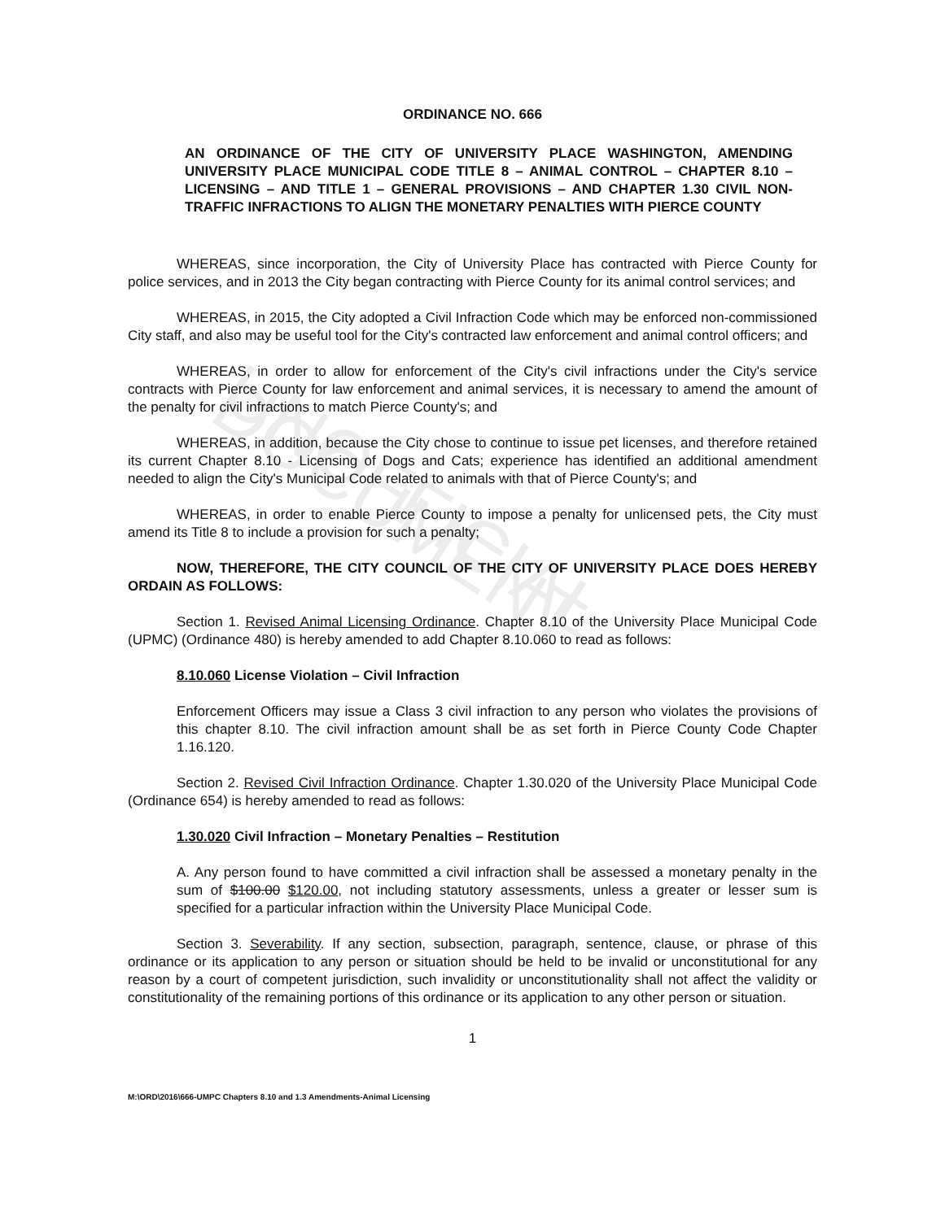UNOFFICIAL DOCUMENT
ORDINANCE NO. 666
AN ORDINANCE OF THE CITY OF UNIVERSITY PLACE WASHINGTON, AMENDING UNIVERSITY PLACE MUNICIPAL CODE TITLE 8 – ANIMAL CONTROL – CHAPTER 8.10 – LICENSING – AND TITLE 1 – GENERAL PROVISIONS – AND CHAPTER 1.30 CIVIL NON-TRAFFIC INFRACTIONS TO ALIGN THE MONETARY PENALTIES WITH PIERCE COUNTY
WHEREAS, since incorporation, the City of University Place has contracted with Pierce County for police services, and in 2013 the City began contracting with Pierce County for its animal control services; and
WHEREAS, in 2015, the City adopted a Civil Infraction Code which may be enforced non-commissioned City staff, and also may be useful tool for the City's contracted law enforcement and animal control officers; and
WHEREAS, in order to allow for enforcement of the City's civil infractions under the City's service contracts with Pierce County for law enforcement and animal services, it is necessary to amend the amount of the penalty for civil infractions to match Pierce County's; and
WHEREAS, in addition, because the City chose to continue to issue pet licenses, and therefore retained its current Chapter 8.10 - Licensing of Dogs and Cats; experience has identified an additional amendment needed to align the City's Municipal Code related to animals with that of Pierce County's; and
WHEREAS, in order to enable Pierce County to impose a penalty for unlicensed pets, the City must amend its Title 8 to include a provision for such a penalty;
NOW, THEREFORE, THE CITY COUNCIL OF THE CITY OF UNIVERSITY PLACE DOES HEREBY ORDAIN AS FOLLOWS:
Section 1. Revised Animal Licensing Ordinance. Chapter 8.10 of the University Place Municipal Code (UPMC) (Ordinance 480) is hereby amended to add Chapter 8.10.060 to read as follows:
8.10.060 License Violation – Civil Infraction
Enforcement Officers may issue a Class 3 civil infraction to any person who violates the provisions of this chapter 8.10. The civil infraction amount shall be as set forth in Pierce County Code Chapter 1.16.120.
Section 2. Revised Civil Infraction Ordinance. Chapter 1.30.020 of the University Place Municipal Code (Ordinance 654) is hereby amended to read as follows:
1.30.020 Civil Infraction – Monetary Penalties – Restitution
A. Any person found to have committed a civil infraction shall be assessed a monetary penalty in the sum of $100.00 $120.00, not including statutory assessments, unless a greater or lesser sum is specified for a particular infraction within the University Place Municipal Code.
Section 3. Severability. If any section, subsection, paragraph, sentence, clause, or phrase of this ordinance or its application to any person or situation should be held to be invalid or unconstitutional for any reason by a court of competent jurisdiction, such invalidity or unconstitutionality shall not affect the validity or constitutionality of the remaining portions of this ordinance or its application to any other person or situation.
1
M:\ORD\2016\666-UMPC Chapters 8.10 and 1.3 Amendments-Animal Licensing